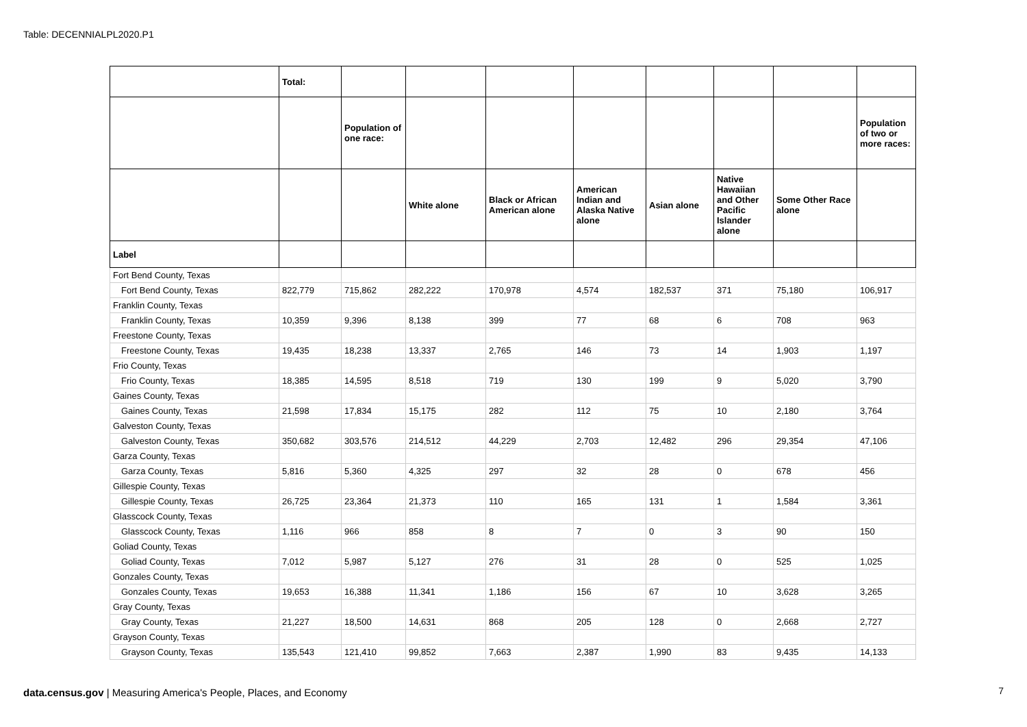Table: DECENNIALPL2020.P1
| | Total: | | | | | | | | |
| --- | --- | --- | --- | --- | --- | --- | --- | --- | --- |
| | | Population of one race: | | | | | | | Population of two or more races: |
| | | | White alone | Black or African American alone | American Indian and Alaska Native alone | Asian alone | Native Hawaiian and Other Pacific Islander alone | Some Other Race alone | |
| Label | | | | | | | | | |
| Fort Bend County, Texas | | | | | | | | | |
| Fort Bend County, Texas | 822,779 | 715,862 | 282,222 | 170,978 | 4,574 | 182,537 | 371 | 75,180 | 106,917 |
| Franklin County, Texas | | | | | | | | | |
| Franklin County, Texas | 10,359 | 9,396 | 8,138 | 399 | 77 | 68 | 6 | 708 | 963 |
| Freestone County, Texas | | | | | | | | | |
| Freestone County, Texas | 19,435 | 18,238 | 13,337 | 2,765 | 146 | 73 | 14 | 1,903 | 1,197 |
| Frio County, Texas | | | | | | | | | |
| Frio County, Texas | 18,385 | 14,595 | 8,518 | 719 | 130 | 199 | 9 | 5,020 | 3,790 |
| Gaines County, Texas | | | | | | | | | |
| Gaines County, Texas | 21,598 | 17,834 | 15,175 | 282 | 112 | 75 | 10 | 2,180 | 3,764 |
| Galveston County, Texas | | | | | | | | | |
| Galveston County, Texas | 350,682 | 303,576 | 214,512 | 44,229 | 2,703 | 12,482 | 296 | 29,354 | 47,106 |
| Garza County, Texas | | | | | | | | | |
| Garza County, Texas | 5,816 | 5,360 | 4,325 | 297 | 32 | 28 | 0 | 678 | 456 |
| Gillespie County, Texas | | | | | | | | | |
| Gillespie County, Texas | 26,725 | 23,364 | 21,373 | 110 | 165 | 131 | 1 | 1,584 | 3,361 |
| Glasscock County, Texas | | | | | | | | | |
| Glasscock County, Texas | 1,116 | 966 | 858 | 8 | 7 | 0 | 3 | 90 | 150 |
| Goliad County, Texas | | | | | | | | | |
| Goliad County, Texas | 7,012 | 5,987 | 5,127 | 276 | 31 | 28 | 0 | 525 | 1,025 |
| Gonzales County, Texas | | | | | | | | | |
| Gonzales County, Texas | 19,653 | 16,388 | 11,341 | 1,186 | 156 | 67 | 10 | 3,628 | 3,265 |
| Gray County, Texas | | | | | | | | | |
| Gray County, Texas | 21,227 | 18,500 | 14,631 | 868 | 205 | 128 | 0 | 2,668 | 2,727 |
| Grayson County, Texas | | | | | | | | | |
| Grayson County, Texas | 135,543 | 121,410 | 99,852 | 7,663 | 2,387 | 1,990 | 83 | 9,435 | 14,133 |
data.census.gov | Measuring America's People, Places, and Economy
7